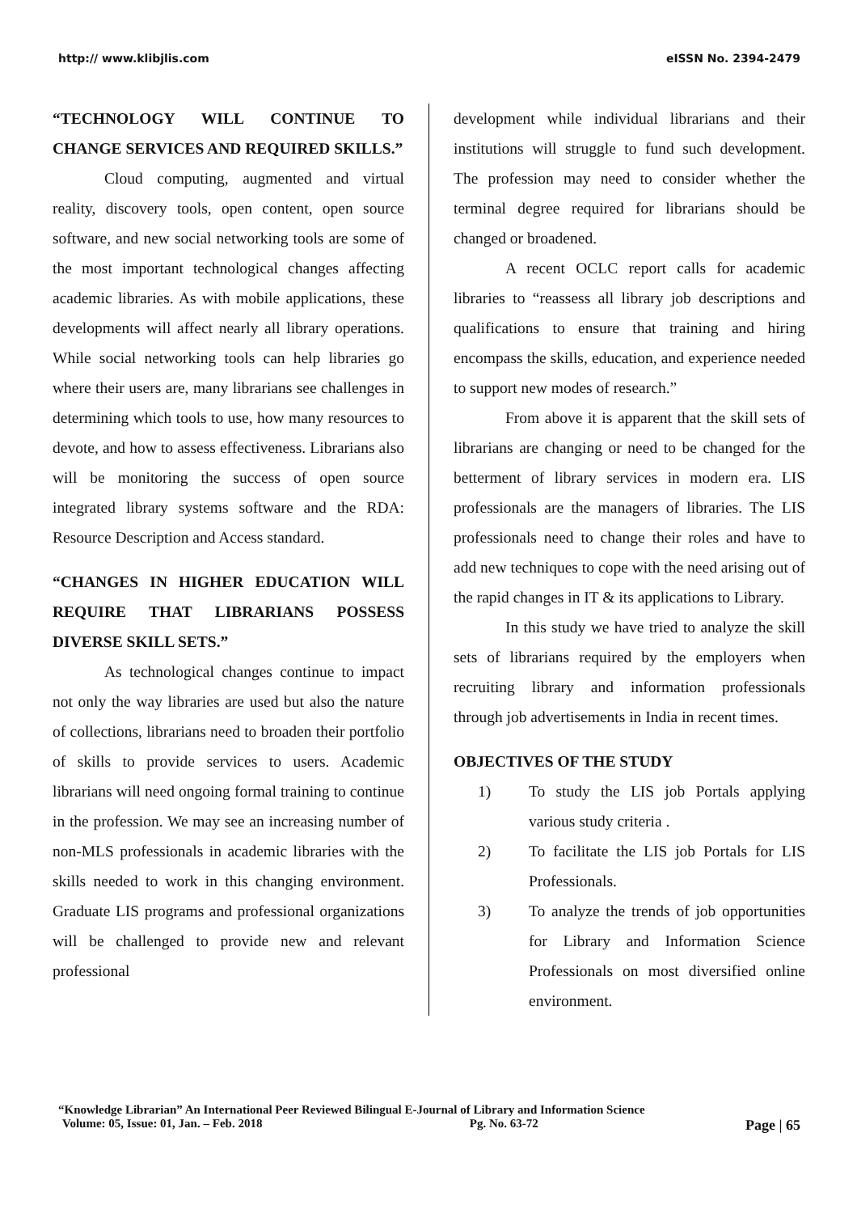http:// www.klibjlis.com eISSN No. 2394-2479
“TECHNOLOGY WILL CONTINUE TO CHANGE SERVICES AND REQUIRED SKILLS.”
Cloud computing, augmented and virtual reality, discovery tools, open content, open source software, and new social networking tools are some of the most important technological changes affecting academic libraries. As with mobile applications, these developments will affect nearly all library operations. While social networking tools can help libraries go where their users are, many librarians see challenges in determining which tools to use, how many resources to devote, and how to assess effectiveness. Librarians also will be monitoring the success of open source integrated library systems software and the RDA: Resource Description and Access standard.
“CHANGES IN HIGHER EDUCATION WILL REQUIRE THAT LIBRARIANS POSSESS DIVERSE SKILL SETS.”
As technological changes continue to impact not only the way libraries are used but also the nature of collections, librarians need to broaden their portfolio of skills to provide services to users. Academic librarians will need ongoing formal training to continue in the profession. We may see an increasing number of non-MLS professionals in academic libraries with the skills needed to work in this changing environment. Graduate LIS programs and professional organizations will be challenged to provide new and relevant professional
development while individual librarians and their institutions will struggle to fund such development. The profession may need to consider whether the terminal degree required for librarians should be changed or broadened.
A recent OCLC report calls for academic libraries to “reassess all library job descriptions and qualifications to ensure that training and hiring encompass the skills, education, and experience needed to support new modes of research.”
From above it is apparent that the skill sets of librarians are changing or need to be changed for the betterment of library services in modern era. LIS professionals are the managers of libraries. The LIS professionals need to change their roles and have to add new techniques to cope with the need arising out of the rapid changes in IT & its applications to Library.
In this study we have tried to analyze the skill sets of librarians required by the employers when recruiting library and information professionals through job advertisements in India in recent times.
OBJECTIVES OF THE STUDY
1) To study the LIS job Portals applying various study criteria .
2) To facilitate the LIS job Portals for LIS Professionals.
3) To analyze the trends of job opportunities for Library and Information Science Professionals on most diversified online environment.
“Knowledge Librarian” An International Peer Reviewed Bilingual E-Journal of Library and Information Science
Volume: 05, Issue: 01, Jan. – Feb. 2018 Pg. No. 63-72 Page | 65